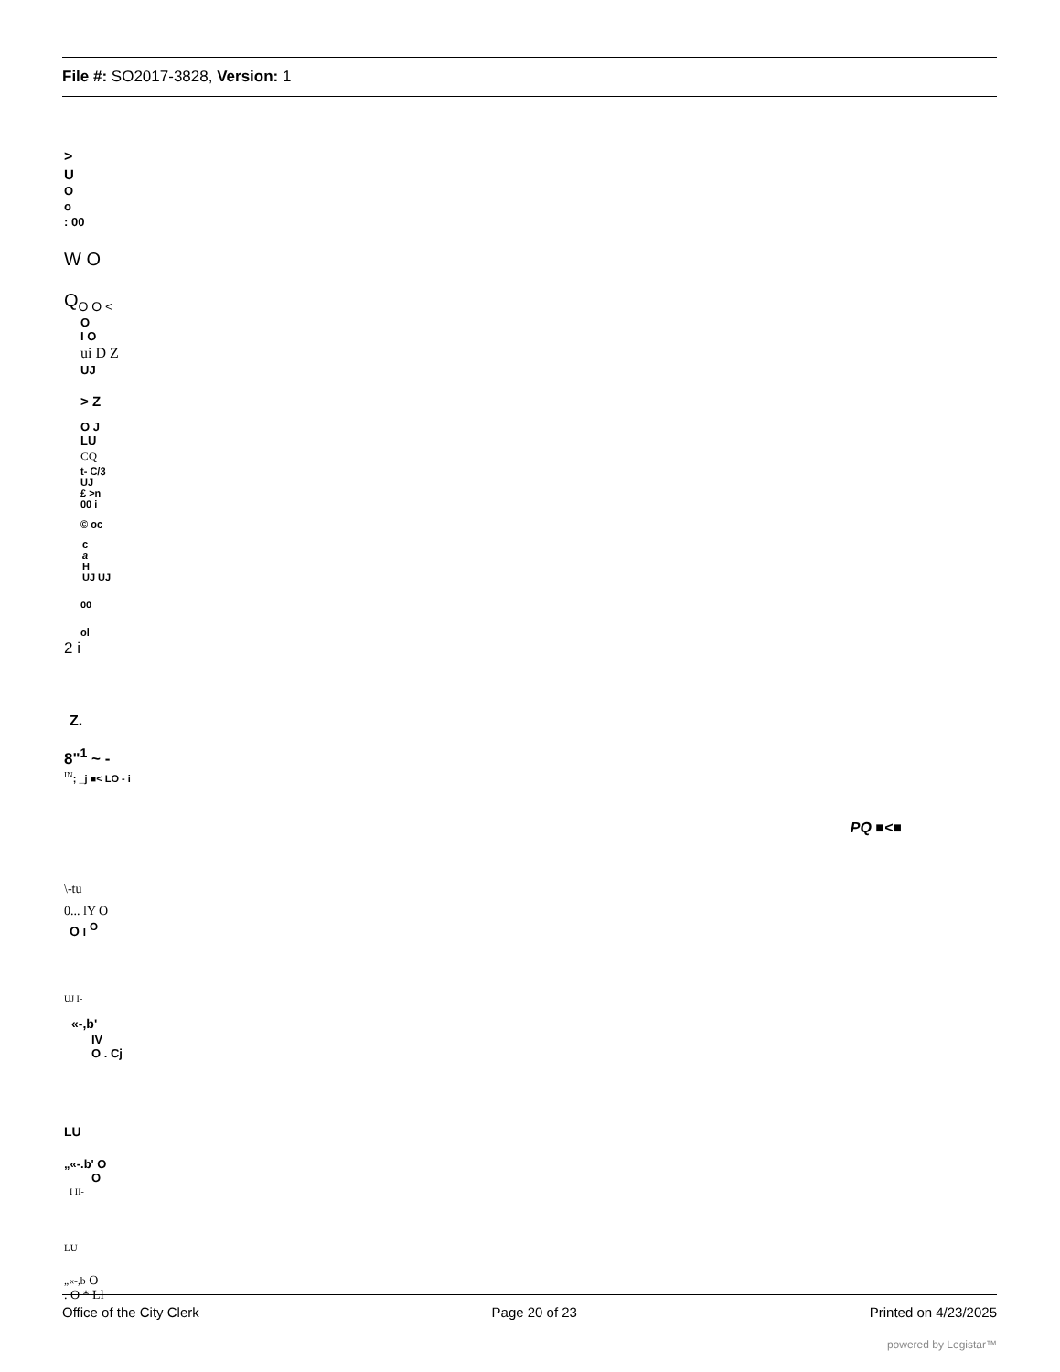File #: SO2017-3828, Version: 1
>
U
O
o
: 00
W O
Q<sub>O O <</sub>
O
I O
ui D Z
UJ
> Z
O J
LU
CQ
t- C/3
UJ
£ >n
00 i
© oc
c
a
H
UJ UJ
00
ol
2 i
Z.
8"<sup>1</sup> ~ -
<sup>IN</sup>; _j ■< LO - i
PQ ■<■
\-tu
0... lY O
O I <sup>O</sup>
UJ I-
«-,b'
IV
O . Cj
LU
„«-.b' O
O
I II-
LU
„«-,b O
. O * Ll
Office of the City Clerk Page 20 of 23 Printed on 4/23/2025
powered by Legistar™